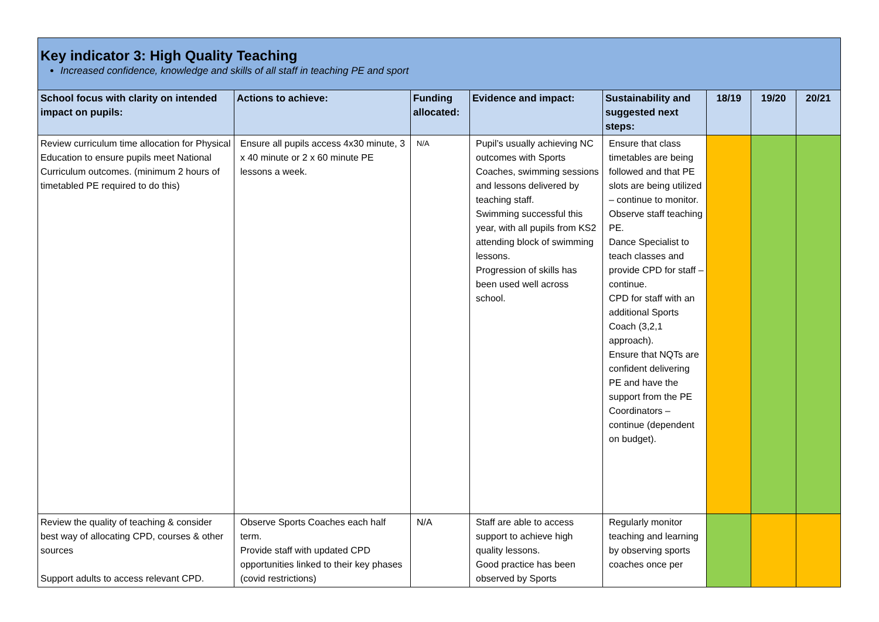| Key indicator 3: High Quality Teaching Increased confidence, knowledge and skills of all staff in teaching PE and sport | | | | | | | |
| School focus with clarity on intended impact on pupils: | Actions to achieve: | Funding allocated: | Evidence and impact: | Sustainability and suggested next steps: | 18/19 | 19/20 | 20/21 |
| Review curriculum time allocation for Physical Education to ensure pupils meet National Curriculum outcomes. (minimum 2 hours of timetabled PE required to do this) | Ensure all pupils access 4x30 minute, 3 x 40 minute or 2 x 60 minute PE lessons a week. | N/A | Pupil’s usually achieving NC outcomes with Sports Coaches, swimming sessions and lessons delivered by teaching staff. Swimming successful this year, with all pupils from KS2 attending block of swimming lessons. Progression of skills has been used well across school. | Ensure that class timetables are being followed and that PE slots are being utilized – continue to monitor. Observe staff teaching PE. Dance Specialist to teach classes and provide CPD for staff – continue. CPD for staff with an additional Sports Coach (3,2,1 approach). Ensure that NQTs are confident delivering PE and have the support from the PE Coordinators – continue (dependent on budget). | | | |
| Review the quality of teaching & consider best way of allocating CPD, courses & other sources Support adults to access relevant CPD. | Observe Sports Coaches each half term. Provide staff with updated CPD opportunities linked to their key phases (covid restrictions) | N/A | Staff are able to access support to achieve high quality lessons. Good practice has been observed by Sports | Regularly monitor teaching and learning by observing sports coaches once per | | | |